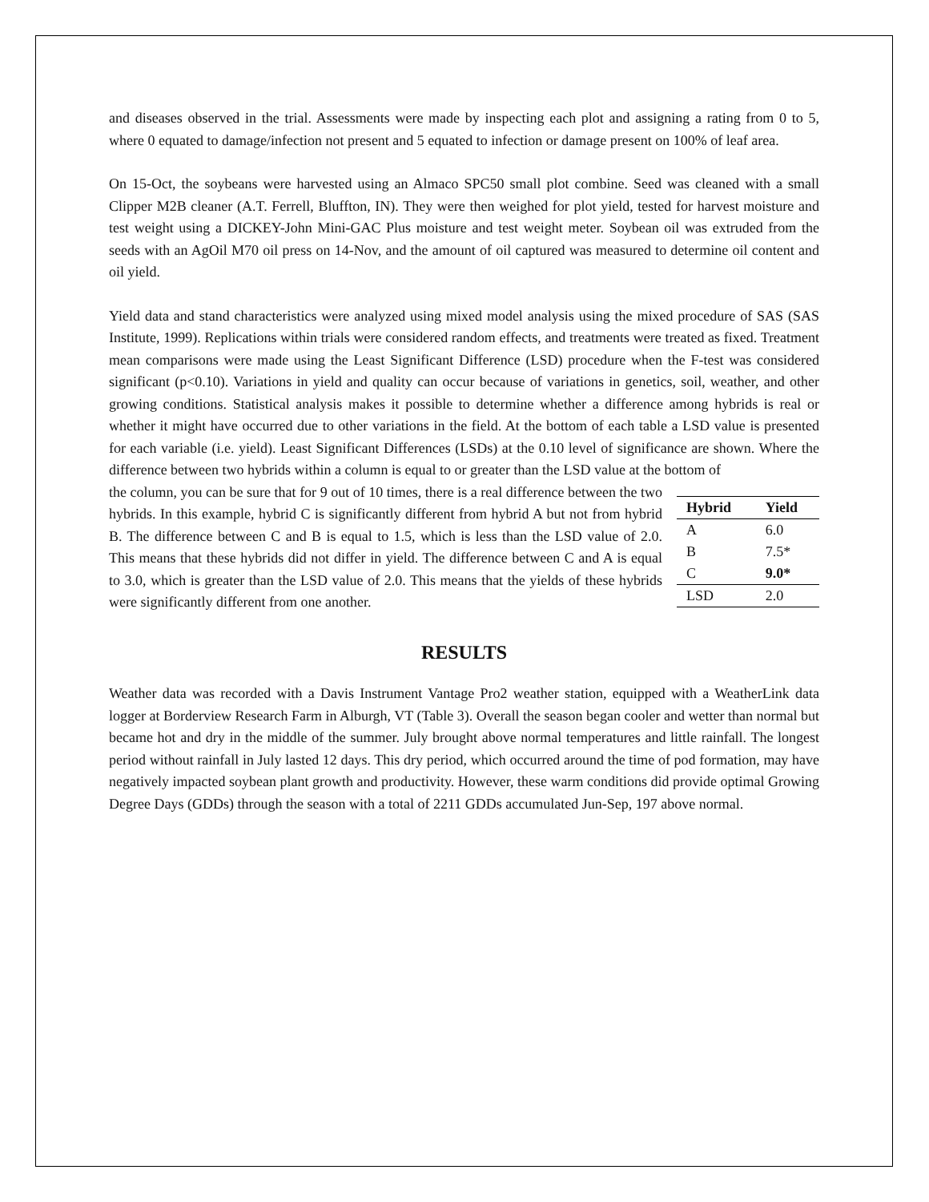and diseases observed in the trial. Assessments were made by inspecting each plot and assigning a rating from 0 to 5, where 0 equated to damage/infection not present and 5 equated to infection or damage present on 100% of leaf area.
On 15-Oct, the soybeans were harvested using an Almaco SPC50 small plot combine. Seed was cleaned with a small Clipper M2B cleaner (A.T. Ferrell, Bluffton, IN). They were then weighed for plot yield, tested for harvest moisture and test weight using a DICKEY-John Mini-GAC Plus moisture and test weight meter. Soybean oil was extruded from the seeds with an AgOil M70 oil press on 14-Nov, and the amount of oil captured was measured to determine oil content and oil yield.
Yield data and stand characteristics were analyzed using mixed model analysis using the mixed procedure of SAS (SAS Institute, 1999). Replications within trials were considered random effects, and treatments were treated as fixed. Treatment mean comparisons were made using the Least Significant Difference (LSD) procedure when the F-test was considered significant (p<0.10). Variations in yield and quality can occur because of variations in genetics, soil, weather, and other growing conditions. Statistical analysis makes it possible to determine whether a difference among hybrids is real or whether it might have occurred due to other variations in the field. At the bottom of each table a LSD value is presented for each variable (i.e. yield). Least Significant Differences (LSDs) at the 0.10 level of significance are shown. Where the difference between two hybrids within a column is equal to or greater than the LSD value at the bottom of
the column, you can be sure that for 9 out of 10 times, there is a real difference between the two hybrids. In this example, hybrid C is significantly different from hybrid A but not from hybrid B. The difference between C and B is equal to 1.5, which is less than the LSD value of 2.0. This means that these hybrids did not differ in yield. The difference between C and A is equal to 3.0, which is greater than the LSD value of 2.0. This means that the yields of these hybrids were significantly different from one another.
| Hybrid | Yield |
| --- | --- |
| A | 6.0 |
| B | 7.5* |
| C | 9.0* |
| LSD | 2.0 |
RESULTS
Weather data was recorded with a Davis Instrument Vantage Pro2 weather station, equipped with a WeatherLink data logger at Borderview Research Farm in Alburgh, VT (Table 3). Overall the season began cooler and wetter than normal but became hot and dry in the middle of the summer. July brought above normal temperatures and little rainfall. The longest period without rainfall in July lasted 12 days. This dry period, which occurred around the time of pod formation, may have negatively impacted soybean plant growth and productivity. However, these warm conditions did provide optimal Growing Degree Days (GDDs) through the season with a total of 2211 GDDs accumulated Jun-Sep, 197 above normal.